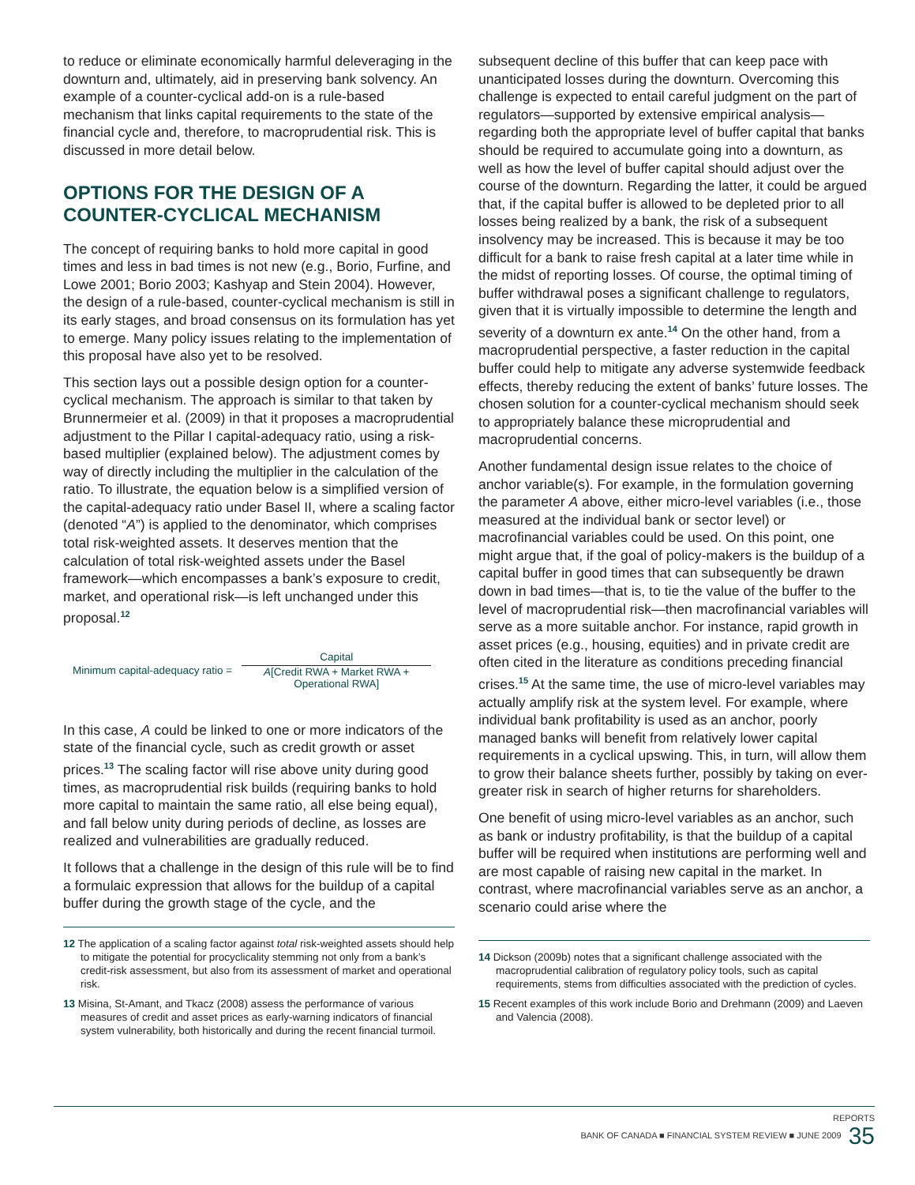to reduce or eliminate economically harmful deleveraging in the downturn and, ultimately, aid in preserving bank solvency. An example of a counter-cyclical add-on is a rule-based mechanism that links capital requirements to the state of the financial cycle and, therefore, to macroprudential risk. This is discussed in more detail below.
OPTIONS FOR THE DESIGN OF A COUNTER-CYCLICAL MECHANISM
The concept of requiring banks to hold more capital in good times and less in bad times is not new (e.g., Borio, Furfine, and Lowe 2001; Borio 2003; Kashyap and Stein 2004). However, the design of a rule-based, counter-cyclical mechanism is still in its early stages, and broad consensus on its formulation has yet to emerge. Many policy issues relating to the implementation of this proposal have also yet to be resolved.
This section lays out a possible design option for a counter-cyclical mechanism. The approach is similar to that taken by Brunnermeier et al. (2009) in that it proposes a macroprudential adjustment to the Pillar I capital-adequacy ratio, using a risk-based multiplier (explained below). The adjustment comes by way of directly including the multiplier in the calculation of the ratio. To illustrate, the equation below is a simplified version of the capital-adequacy ratio under Basel II, where a scaling factor (denoted “A”) is applied to the denominator, which comprises total risk-weighted assets. It deserves mention that the calculation of total risk-weighted assets under the Basel framework—which encompasses a bank’s exposure to credit, market, and operational risk—is left unchanged under this proposal.<sup>12</sup>
Minimum capital-adequacy ratio =
Capital
A[Credit RWA + Market RWA +
Operational RWA]
In this case, A could be linked to one or more indicators of the state of the financial cycle, such as credit growth or asset prices.<sup>13</sup> The scaling factor will rise above unity during good times, as macroprudential risk builds (requiring banks to hold more capital to maintain the same ratio, all else being equal), and fall below unity during periods of decline, as losses are realized and vulnerabilities are gradually reduced.
It follows that a challenge in the design of this rule will be to find a formulaic expression that allows for the buildup of a capital buffer during the growth stage of the cycle, and the
12 The application of a scaling factor against total risk-weighted assets should help to mitigate the potential for procyclicality stemming not only from a bank’s credit-risk assessment, but also from its assessment of market and operational risk.
13 Misina, St-Amant, and Tkacz (2008) assess the performance of various measures of credit and asset prices as early-warning indicators of financial system vulnerability, both historically and during the recent financial turmoil.
subsequent decline of this buffer that can keep pace with unanticipated losses during the downturn. Overcoming this challenge is expected to entail careful judgment on the part of regulators—supported by extensive empirical analysis—regarding both the appropriate level of buffer capital that banks should be required to accumulate going into a downturn, as well as how the level of buffer capital should adjust over the course of the downturn. Regarding the latter, it could be argued that, if the capital buffer is allowed to be depleted prior to all losses being realized by a bank, the risk of a subsequent insolvency may be increased. This is because it may be too difficult for a bank to raise fresh capital at a later time while in the midst of reporting losses. Of course, the optimal timing of buffer withdrawal poses a significant challenge to regulators, given that it is virtually impossible to determine the length and severity of a downturn ex ante.<sup>14</sup> On the other hand, from a macroprudential perspective, a faster reduction in the capital buffer could help to mitigate any adverse systemwide feedback effects, thereby reducing the extent of banks’ future losses. The chosen solution for a counter-cyclical mechanism should seek to appropriately balance these microprudential and macroprudential concerns.
Another fundamental design issue relates to the choice of anchor variable(s). For example, in the formulation governing the parameter A above, either micro-level variables (i.e., those measured at the individual bank or sector level) or macrofinancial variables could be used. On this point, one might argue that, if the goal of policy-makers is the buildup of a capital buffer in good times that can subsequently be drawn down in bad times—that is, to tie the value of the buffer to the level of macroprudential risk—then macrofinancial variables will serve as a more suitable anchor. For instance, rapid growth in asset prices (e.g., housing, equities) and in private credit are often cited in the literature as conditions preceding financial crises.<sup>15</sup> At the same time, the use of micro-level variables may actually amplify risk at the system level. For example, where individual bank profitability is used as an anchor, poorly managed banks will benefit from relatively lower capital requirements in a cyclical upswing. This, in turn, will allow them to grow their balance sheets further, possibly by taking on ever-greater risk in search of higher returns for shareholders.
One benefit of using micro-level variables as an anchor, such as bank or industry profitability, is that the buildup of a capital buffer will be required when institutions are performing well and are most capable of raising new capital in the market. In contrast, where macrofinancial variables serve as an anchor, a scenario could arise where the
14 Dickson (2009b) notes that a significant challenge associated with the macroprudential calibration of regulatory policy tools, such as capital requirements, stems from difficulties associated with the prediction of cycles.
15 Recent examples of this work include Borio and Drehmann (2009) and Laeven and Valencia (2008).
REPORTS
BANK OF CANADA ■ FINANCIAL SYSTEM REVIEW ■ JUNE 2009 35